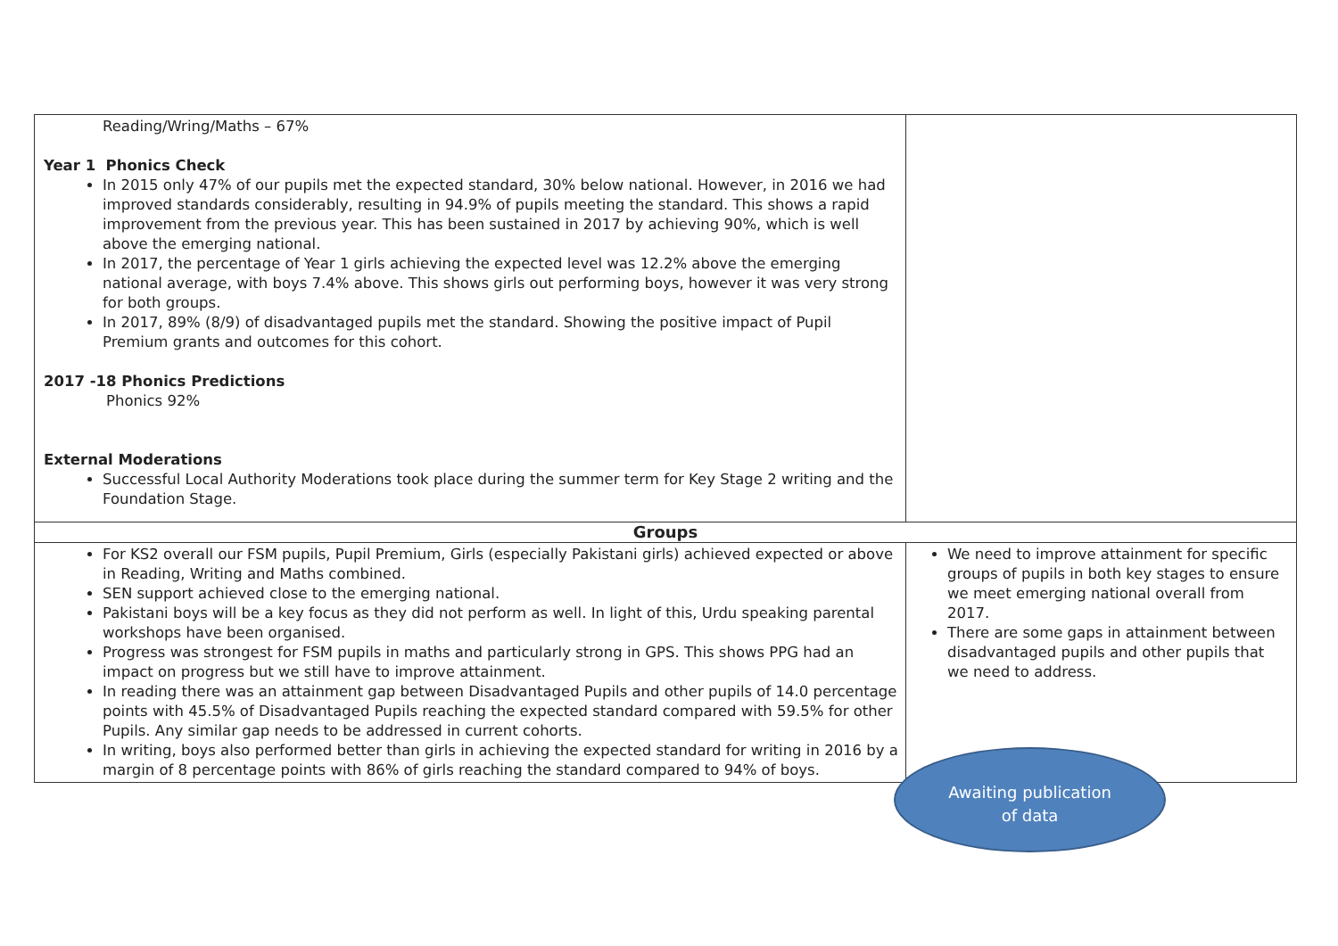| Reading/Wring/Maths – 67% Year 1 Phonics Check In 2015 only 47% of our pupils met the expected standard, 30% below national. However, in 2016 we had improved standards considerably, resulting in 94.9% of pupils meeting the standard. This shows a rapid improvement from the previous year. This has been sustained in 2017 by achieving 90%, which is well above the emerging national. In 2017, the percentage of Year 1 girls achieving the expected level was 12.2% above the emerging national average, with boys 7.4% above. This shows girls out performing boys, however it was very strong for both groups. In 2017, 89% (8/9) of disadvantaged pupils met the standard. Showing the positive impact of Pupil Premium grants and outcomes for this cohort. 2017 -18 Phonics Predictions Phonics 92% External Moderations Successful Local Authority Moderations took place during the summer term for Key Stage 2 writing and the Foundation Stage. | |
| Groups | |
| For KS2 overall our FSM pupils, Pupil Premium, Girls (especially Pakistani girls) achieved expected or above in Reading, Writing and Maths combined. SEN support achieved close to the emerging national. Pakistani boys will be a key focus as they did not perform as well. In light of this, Urdu speaking parental workshops have been organised. Progress was strongest for FSM pupils in maths and particularly strong in GPS. This shows PPG had an impact on progress but we still have to improve attainment. In reading there was an attainment gap between Disadvantaged Pupils and other pupils of 14.0 percentage points with 45.5% of Disadvantaged Pupils reaching the expected standard compared with 59.5% for other Pupils. Any similar gap needs to be addressed in current cohorts. In writing, boys also performed better than girls in achieving the expected standard for writing in 2016 by a margin of 8 percentage points with 86% of girls reaching the standard compared to 94% of boys. | We need to improve attainment for specific groups of pupils in both key stages to ensure we meet emerging national overall from 2017. There are some gaps in attainment between disadvantaged pupils and other pupils that we need to address. |
Awaiting publication
of data